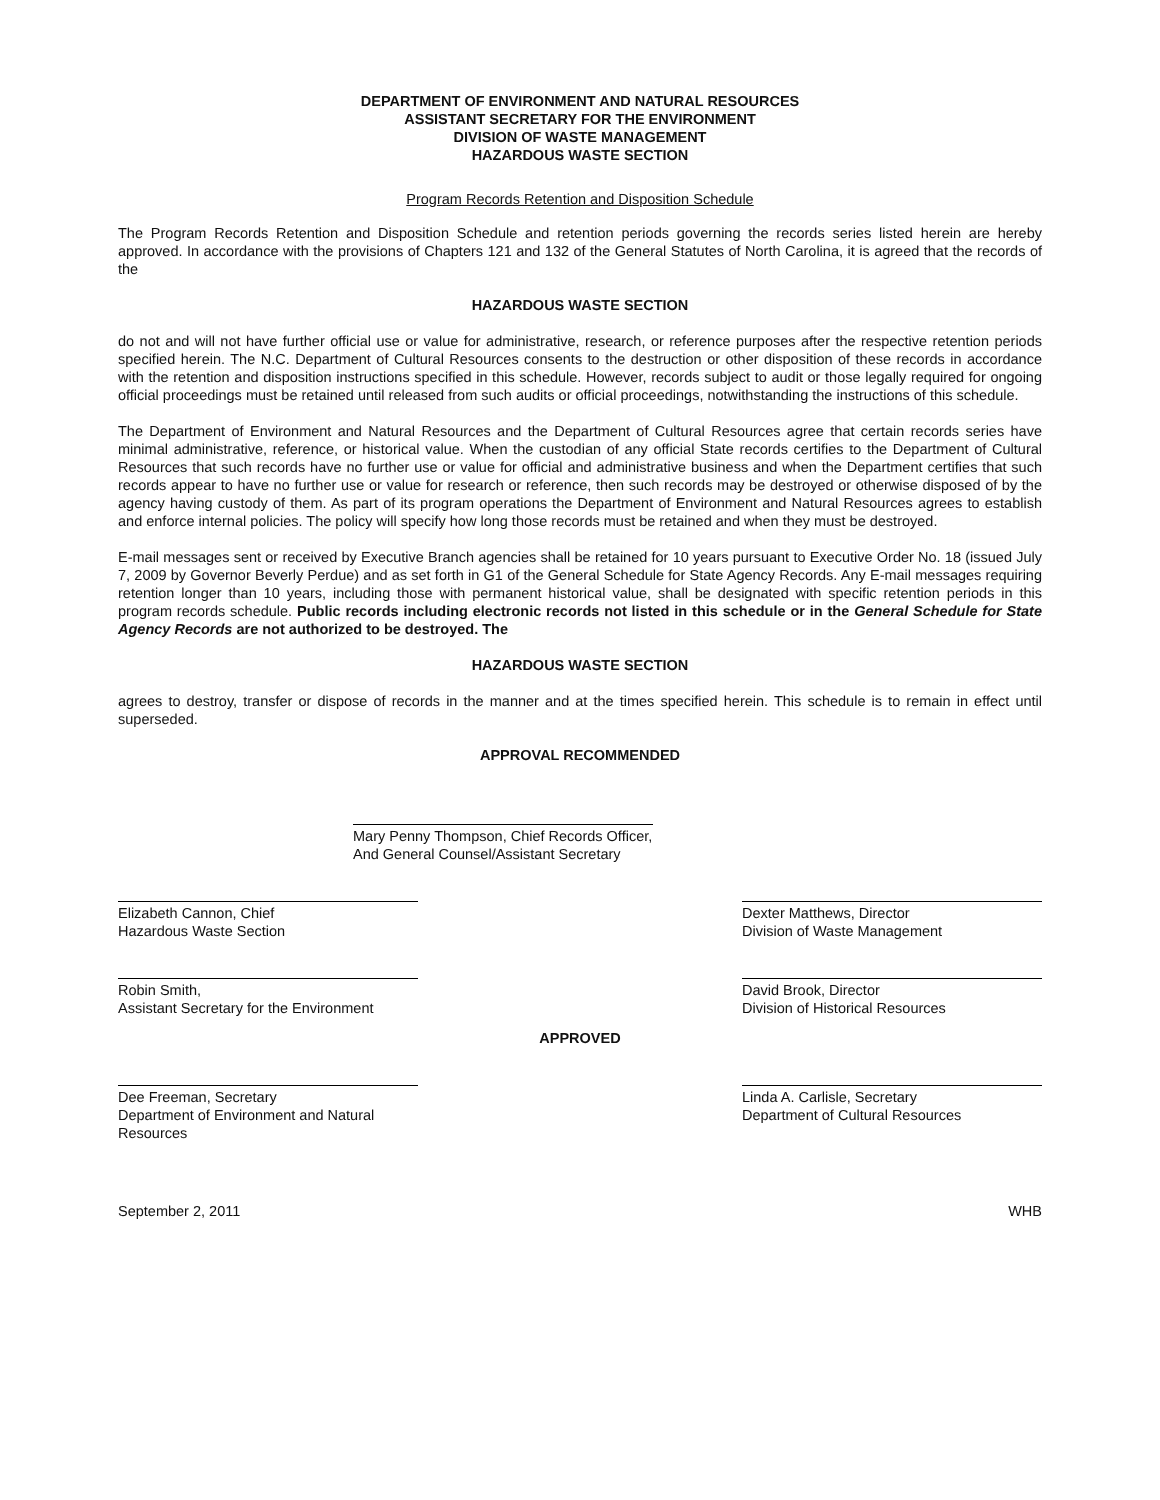DEPARTMENT OF ENVIRONMENT AND NATURAL RESOURCES
ASSISTANT SECRETARY FOR THE ENVIRONMENT
DIVISION OF WASTE MANAGEMENT
HAZARDOUS WASTE SECTION
Program Records Retention and Disposition Schedule
The Program Records Retention and Disposition Schedule and retention periods governing the records series listed herein are hereby approved. In accordance with the provisions of Chapters 121 and 132 of the General Statutes of North Carolina, it is agreed that the records of the
HAZARDOUS WASTE SECTION
do not and will not have further official use or value for administrative, research, or reference purposes after the respective retention periods specified herein. The N.C. Department of Cultural Resources consents to the destruction or other disposition of these records in accordance with the retention and disposition instructions specified in this schedule. However, records subject to audit or those legally required for ongoing official proceedings must be retained until released from such audits or official proceedings, notwithstanding the instructions of this schedule.
The Department of Environment and Natural Resources and the Department of Cultural Resources agree that certain records series have minimal administrative, reference, or historical value. When the custodian of any official State records certifies to the Department of Cultural Resources that such records have no further use or value for official and administrative business and when the Department certifies that such records appear to have no further use or value for research or reference, then such records may be destroyed or otherwise disposed of by the agency having custody of them. As part of its program operations the Department of Environment and Natural Resources agrees to establish and enforce internal policies. The policy will specify how long those records must be retained and when they must be destroyed.
E-mail messages sent or received by Executive Branch agencies shall be retained for 10 years pursuant to Executive Order No. 18 (issued July 7, 2009 by Governor Beverly Perdue) and as set forth in G1 of the General Schedule for State Agency Records. Any E-mail messages requiring retention longer than 10 years, including those with permanent historical value, shall be designated with specific retention periods in this program records schedule. Public records including electronic records not listed in this schedule or in the General Schedule for State Agency Records are not authorized to be destroyed. The
HAZARDOUS WASTE SECTION
agrees to destroy, transfer or dispose of records in the manner and at the times specified herein. This schedule is to remain in effect until superseded.
APPROVAL RECOMMENDED
Mary Penny Thompson, Chief Records Officer,
And General Counsel/Assistant Secretary
Elizabeth Cannon, Chief
Hazardous Waste Section
Dexter Matthews, Director
Division of Waste Management
Robin Smith,
Assistant Secretary for the Environment
David Brook, Director
Division of Historical Resources
APPROVED
Dee Freeman, Secretary
Department of Environment and Natural Resources
Linda A. Carlisle, Secretary
Department of Cultural Resources
September 2, 2011 WHB